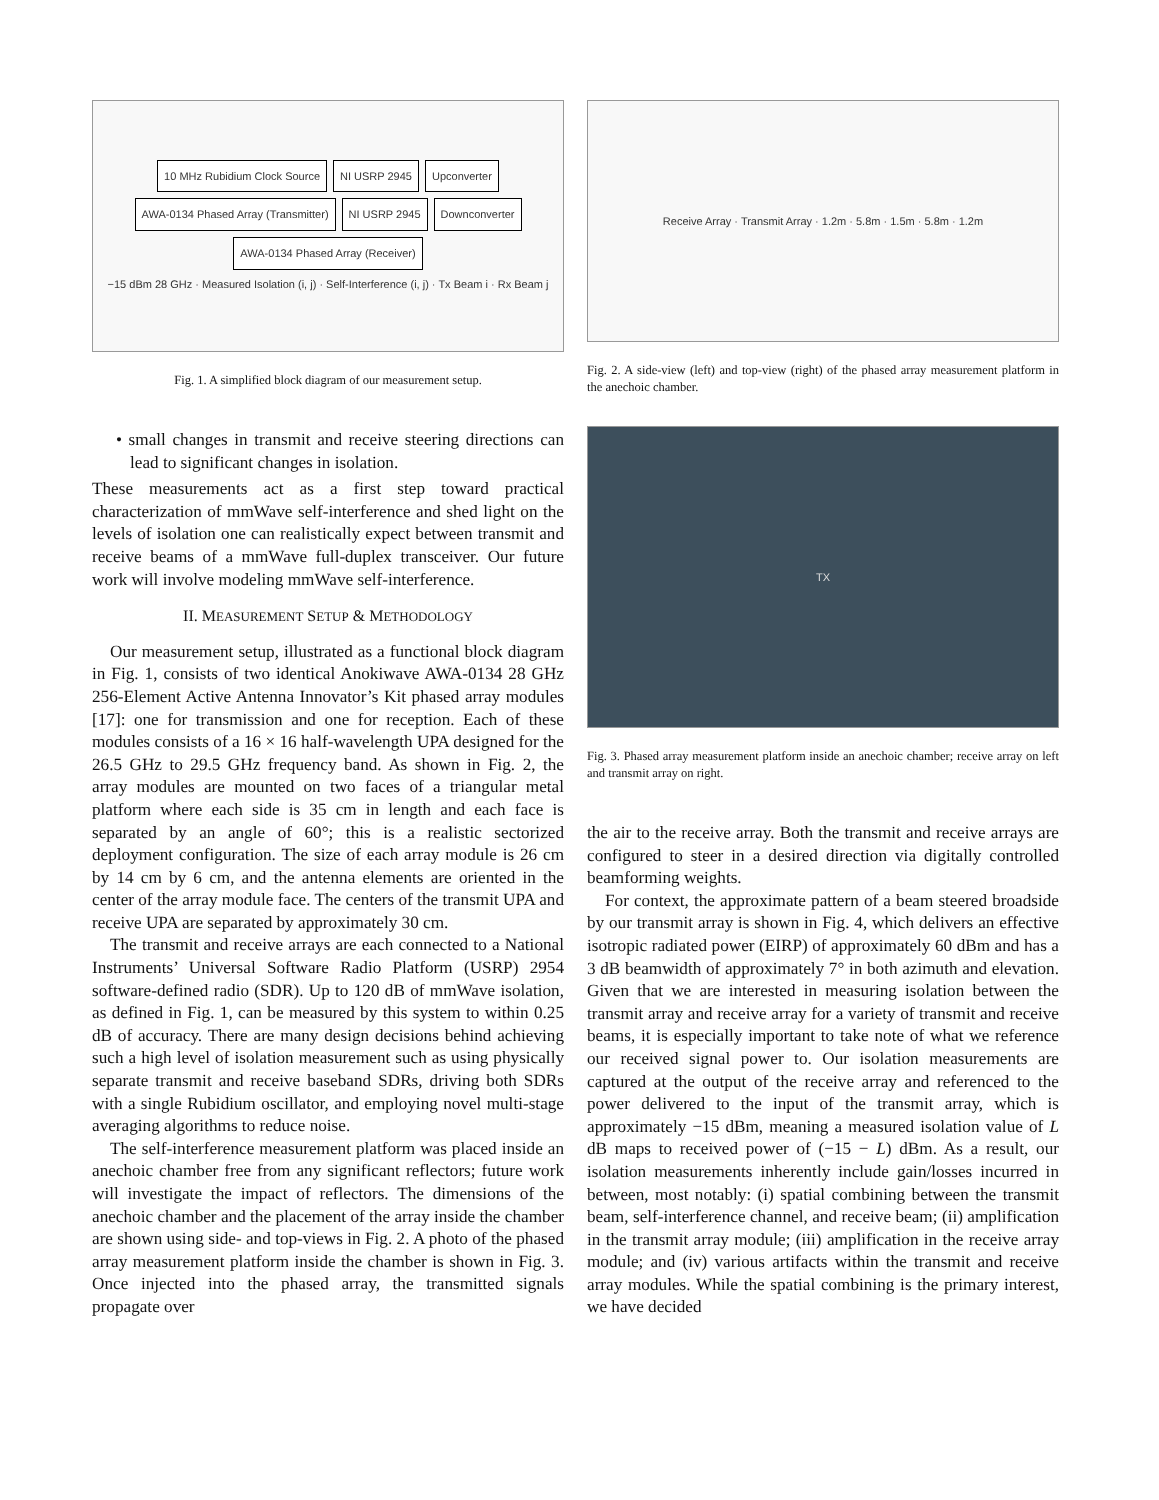10 MHz Rubidium Clock Source NI USRP 2945 Upconverter AWA-0134 Phased Array (Transmitter) NI USRP 2945 Downconverter AWA-0134 Phased Array (Receiver) −15 dBm 28 GHz · Measured Isolation (i, j) · Self-Interference (i, j) · Tx Beam i · Rx Beam j
Fig. 1. A simplified block diagram of our measurement setup.
• small changes in transmit and receive steering directions can lead to significant changes in isolation.
These measurements act as a first step toward practical characterization of mmWave self-interference and shed light on the levels of isolation one can realistically expect between transmit and receive beams of a mmWave full-duplex transceiver. Our future work will involve modeling mmWave self-interference.
II. MEASUREMENT SETUP & METHODOLOGY
Our measurement setup, illustrated as a functional block diagram in Fig. 1, consists of two identical Anokiwave AWA-0134 28 GHz 256-Element Active Antenna Innovator’s Kit phased array modules [17]: one for transmission and one for reception. Each of these modules consists of a 16 × 16 half-wavelength UPA designed for the 26.5 GHz to 29.5 GHz frequency band. As shown in Fig. 2, the array modules are mounted on two faces of a triangular metal platform where each side is 35 cm in length and each face is separated by an angle of 60°; this is a realistic sectorized deployment configuration. The size of each array module is 26 cm by 14 cm by 6 cm, and the antenna elements are oriented in the center of the array module face. The centers of the transmit UPA and receive UPA are separated by approximately 30 cm.
The transmit and receive arrays are each connected to a National Instruments’ Universal Software Radio Platform (USRP) 2954 software-defined radio (SDR). Up to 120 dB of mmWave isolation, as defined in Fig. 1, can be measured by this system to within 0.25 dB of accuracy. There are many design decisions behind achieving such a high level of isolation measurement such as using physically separate transmit and receive baseband SDRs, driving both SDRs with a single Rubidium oscillator, and employing novel multi-stage averaging algorithms to reduce noise.
The self-interference measurement platform was placed inside an anechoic chamber free from any significant reflectors; future work will investigate the impact of reflectors. The dimensions of the anechoic chamber and the placement of the array inside the chamber are shown using side- and top-views in Fig. 2. A photo of the phased array measurement platform inside the chamber is shown in Fig. 3. Once injected into the phased array, the transmitted signals propagate over
Receive Array · Transmit Array · 1.2m · 5.8m · 1.5m · 5.8m · 1.2m
Fig. 2. A side-view (left) and top-view (right) of the phased array measurement platform in the anechoic chamber.
TX
Fig. 3. Phased array measurement platform inside an anechoic chamber; receive array on left and transmit array on right.
the air to the receive array. Both the transmit and receive arrays are configured to steer in a desired direction via digitally controlled beamforming weights.
For context, the approximate pattern of a beam steered broadside by our transmit array is shown in Fig. 4, which delivers an effective isotropic radiated power (EIRP) of approximately 60 dBm and has a 3 dB beamwidth of approximately 7° in both azimuth and elevation. Given that we are interested in measuring isolation between the transmit array and receive array for a variety of transmit and receive beams, it is especially important to take note of what we reference our received signal power to. Our isolation measurements are captured at the output of the receive array and referenced to the power delivered to the input of the transmit array, which is approximately −15 dBm, meaning a measured isolation value of L dB maps to received power of (−15 − L) dBm. As a result, our isolation measurements inherently include gain/losses incurred in between, most notably: (i) spatial combining between the transmit beam, self-interference channel, and receive beam; (ii) amplification in the transmit array module; (iii) amplification in the receive array module; and (iv) various artifacts within the transmit and receive array modules. While the spatial combining is the primary interest, we have decided